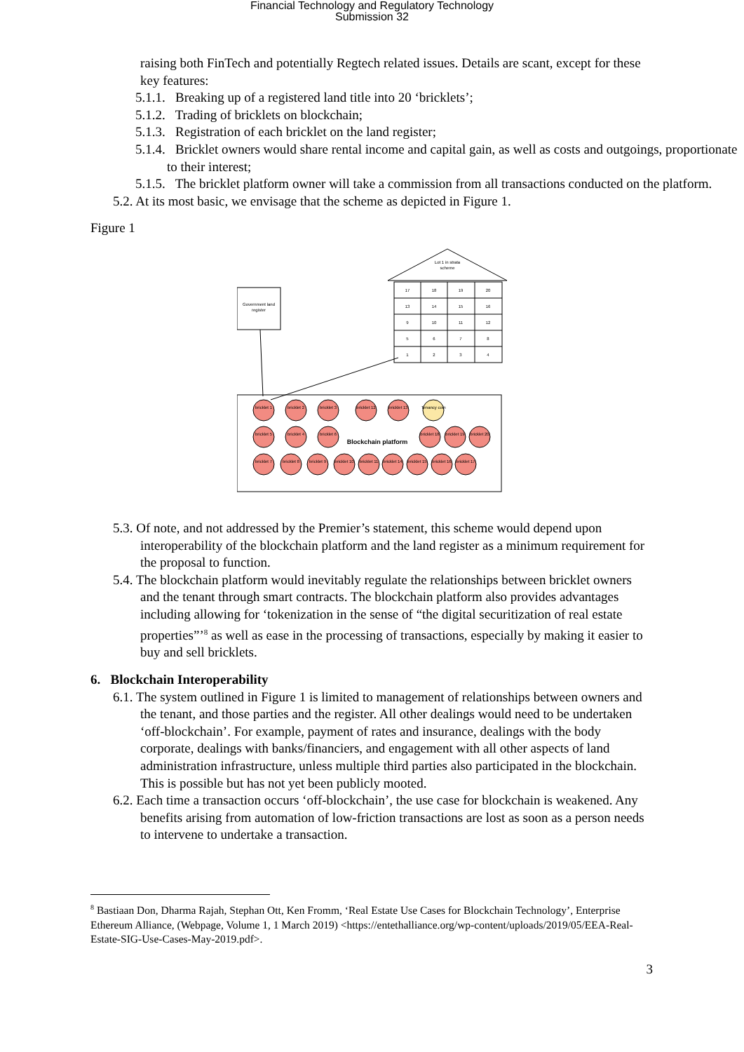Financial Technology and Regulatory Technology
Submission 32
raising both FinTech and potentially Regtech related issues. Details are scant, except for these key features:
5.1.1. Breaking up of a registered land title into 20 ‘bricklets’;
5.1.2. Trading of bricklets on blockchain;
5.1.3. Registration of each bricklet on the land register;
5.1.4. Bricklet owners would share rental income and capital gain, as well as costs and outgoings, proportionate to their interest;
5.1.5. The bricklet platform owner will take a commission from all transactions conducted on the platform.
5.2. At its most basic, we envisage that the scheme as depicted in Figure 1.
Figure 1
Government land
register
Lot 1 in strata
scheme
17
18
19
20
13
14
15
16
9
10
11
12
5
6
7
8
1
2
3
4
bricklet 1
bricklet 2
bricklet 3
bricklet 12
bricklet 13
Tenancy coin
bricklet 5
bricklet 4
bricklet 6
bricklet 18
bricklet 19
bricklet 20
bricklet 7
bricklet 8
bricklet 9
bricklet 10
bricklet 11
bricklet 14
bricklet 15
bricklet 16
bricklet 17
Blockchain platform
5.3. Of note, and not addressed by the Premier’s statement, this scheme would depend upon interoperability of the blockchain platform and the land register as a minimum requirement for the proposal to function.
5.4. The blockchain platform would inevitably regulate the relationships between bricklet owners and the tenant through smart contracts. The blockchain platform also provides advantages including allowing for ‘tokenization in the sense of “the digital securitization of real estate properties”’<sup>8</sup> as well as ease in the processing of transactions, especially by making it easier to buy and sell bricklets.
6. Blockchain Interoperability
6.1. The system outlined in Figure 1 is limited to management of relationships between owners and the tenant, and those parties and the register. All other dealings would need to be undertaken ‘off-blockchain’. For example, payment of rates and insurance, dealings with the body corporate, dealings with banks/financiers, and engagement with all other aspects of land administration infrastructure, unless multiple third parties also participated in the blockchain. This is possible but has not yet been publicly mooted.
6.2. Each time a transaction occurs ‘off-blockchain’, the use case for blockchain is weakened. Any benefits arising from automation of low-friction transactions are lost as soon as a person needs to intervene to undertake a transaction.
<sup>8</sup> Bastiaan Don, Dharma Rajah, Stephan Ott, Ken Fromm, ‘Real Estate Use Cases for Blockchain Technology’, Enterprise Ethereum Alliance, (Webpage, Volume 1, 1 March 2019) <https://entethalliance.org/wp-content/uploads/2019/05/EEA-Real-Estate-SIG-Use-Cases-May-2019.pdf>.
3